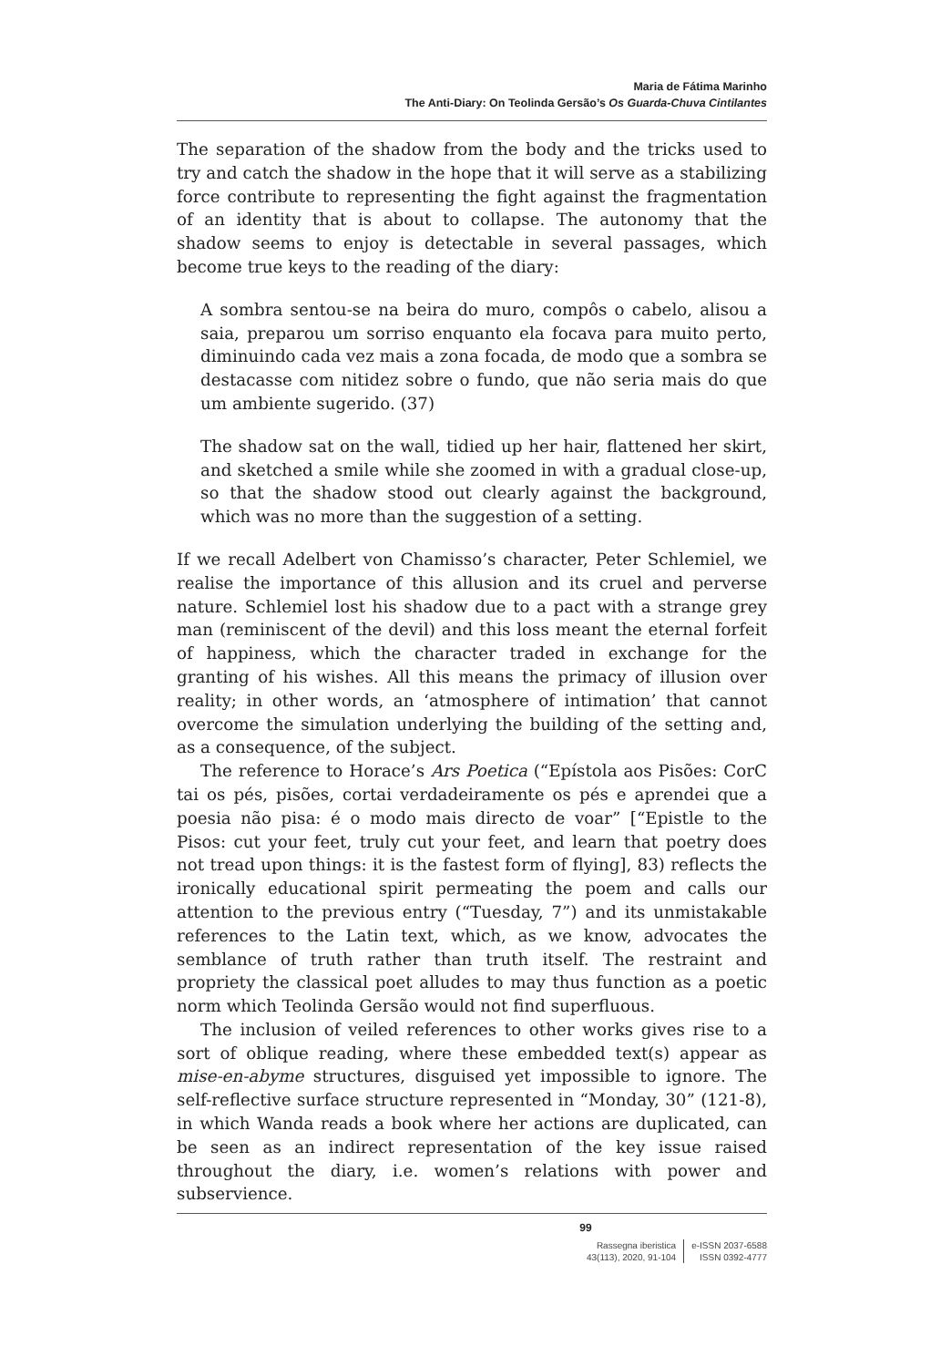Maria de Fátima Marinho
The Anti-Diary: On Teolinda Gersão’s Os Guarda-Chuva Cintilantes
The separation of the shadow from the body and the tricks used to try and catch the shadow in the hope that it will serve as a stabilizing force contribute to representing the fight against the fragmentation of an identity that is about to collapse. The autonomy that the shadow seems to enjoy is detectable in several passages, which become true keys to the reading of the diary:
A sombra sentou-se na beira do muro, compôs o cabelo, alisou a saia, preparou um sorriso enquanto ela focava para muito perto, diminuindo cada vez mais a zona focada, de modo que a sombra se destacasse com nitidez sobre o fundo, que não seria mais do que um ambiente sugerido. (37)
The shadow sat on the wall, tidied up her hair, flattened her skirt, and sketched a smile while she zoomed in with a gradual close-up, so that the shadow stood out clearly against the background, which was no more than the suggestion of a setting.
If we recall Adelbert von Chamisso’s character, Peter Schlemiel, we realise the importance of this allusion and its cruel and perverse nature. Schlemiel lost his shadow due to a pact with a strange grey man (reminiscent of the devil) and this loss meant the eternal forfeit of happiness, which the character traded in exchange for the granting of his wishes. All this means the primacy of illusion over reality; in other words, an ‘atmosphere of intimation’ that cannot overcome the simulation underlying the building of the setting and, as a consequence, of the subject.
The reference to Horace’s Ars Poetica (“Epístola aos Pisões: CorC tai os pés, pisões, cortai verdadeiramente os pés e aprendei que a poesia não pisa: é o modo mais directo de voar” [“Epistle to the Pisos: cut your feet, truly cut your feet, and learn that poetry does not tread upon things: it is the fastest form of flying], 83) reflects the ironically educational spirit permeating the poem and calls our attention to the previous entry (“Tuesday, 7”) and its unmistakable references to the Latin text, which, as we know, advocates the semblance of truth rather than truth itself. The restraint and propriety the classical poet alludes to may thus function as a poetic norm which Teolinda Gersão would not find superfluous.
The inclusion of veiled references to other works gives rise to a sort of oblique reading, where these embedded text(s) appear as mise-en-abyme structures, disguised yet impossible to ignore. The self-reflective surface structure represented in “Monday, 30” (121-8), in which Wanda reads a book where her actions are duplicated, can be seen as an indirect representation of the key issue raised throughout the diary, i.e. women’s relations with power and subservience.
99
Rassegna iberistica
43(113), 2020, 91-104
e-ISSN 2037-6588
ISSN 0392-4777